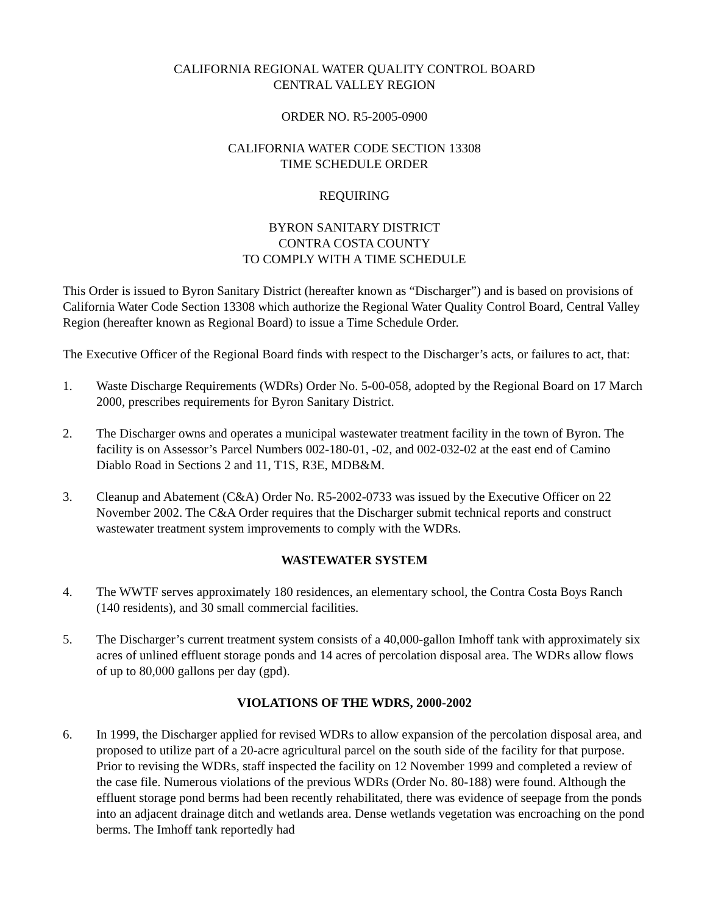CALIFORNIA REGIONAL WATER QUALITY CONTROL BOARD
CENTRAL VALLEY REGION
ORDER NO. R5-2005-0900
CALIFORNIA WATER CODE SECTION 13308
TIME SCHEDULE ORDER
REQUIRING
BYRON SANITARY DISTRICT
CONTRA COSTA COUNTY
TO COMPLY WITH A TIME SCHEDULE
This Order is issued to Byron Sanitary District (hereafter known as “Discharger”) and is based on provisions of California Water Code Section 13308 which authorize the Regional Water Quality Control Board, Central Valley Region (hereafter known as Regional Board) to issue a Time Schedule Order.
The Executive Officer of the Regional Board finds with respect to the Discharger’s acts, or failures to act, that:
1. Waste Discharge Requirements (WDRs) Order No. 5-00-058, adopted by the Regional Board on 17 March 2000, prescribes requirements for Byron Sanitary District.
2. The Discharger owns and operates a municipal wastewater treatment facility in the town of Byron. The facility is on Assessor’s Parcel Numbers 002-180-01, -02, and 002-032-02 at the east end of Camino Diablo Road in Sections 2 and 11, T1S, R3E, MDB&M.
3. Cleanup and Abatement (C&A) Order No. R5-2002-0733 was issued by the Executive Officer on 22 November 2002. The C&A Order requires that the Discharger submit technical reports and construct wastewater treatment system improvements to comply with the WDRs.
WASTEWATER SYSTEM
4. The WWTF serves approximately 180 residences, an elementary school, the Contra Costa Boys Ranch (140 residents), and 30 small commercial facilities.
5. The Discharger’s current treatment system consists of a 40,000-gallon Imhoff tank with approximately six acres of unlined effluent storage ponds and 14 acres of percolation disposal area. The WDRs allow flows of up to 80,000 gallons per day (gpd).
VIOLATIONS OF THE WDRS, 2000-2002
6. In 1999, the Discharger applied for revised WDRs to allow expansion of the percolation disposal area, and proposed to utilize part of a 20-acre agricultural parcel on the south side of the facility for that purpose. Prior to revising the WDRs, staff inspected the facility on 12 November 1999 and completed a review of the case file. Numerous violations of the previous WDRs (Order No. 80-188) were found. Although the effluent storage pond berms had been recently rehabilitated, there was evidence of seepage from the ponds into an adjacent drainage ditch and wetlands area. Dense wetlands vegetation was encroaching on the pond berms. The Imhoff tank reportedly had